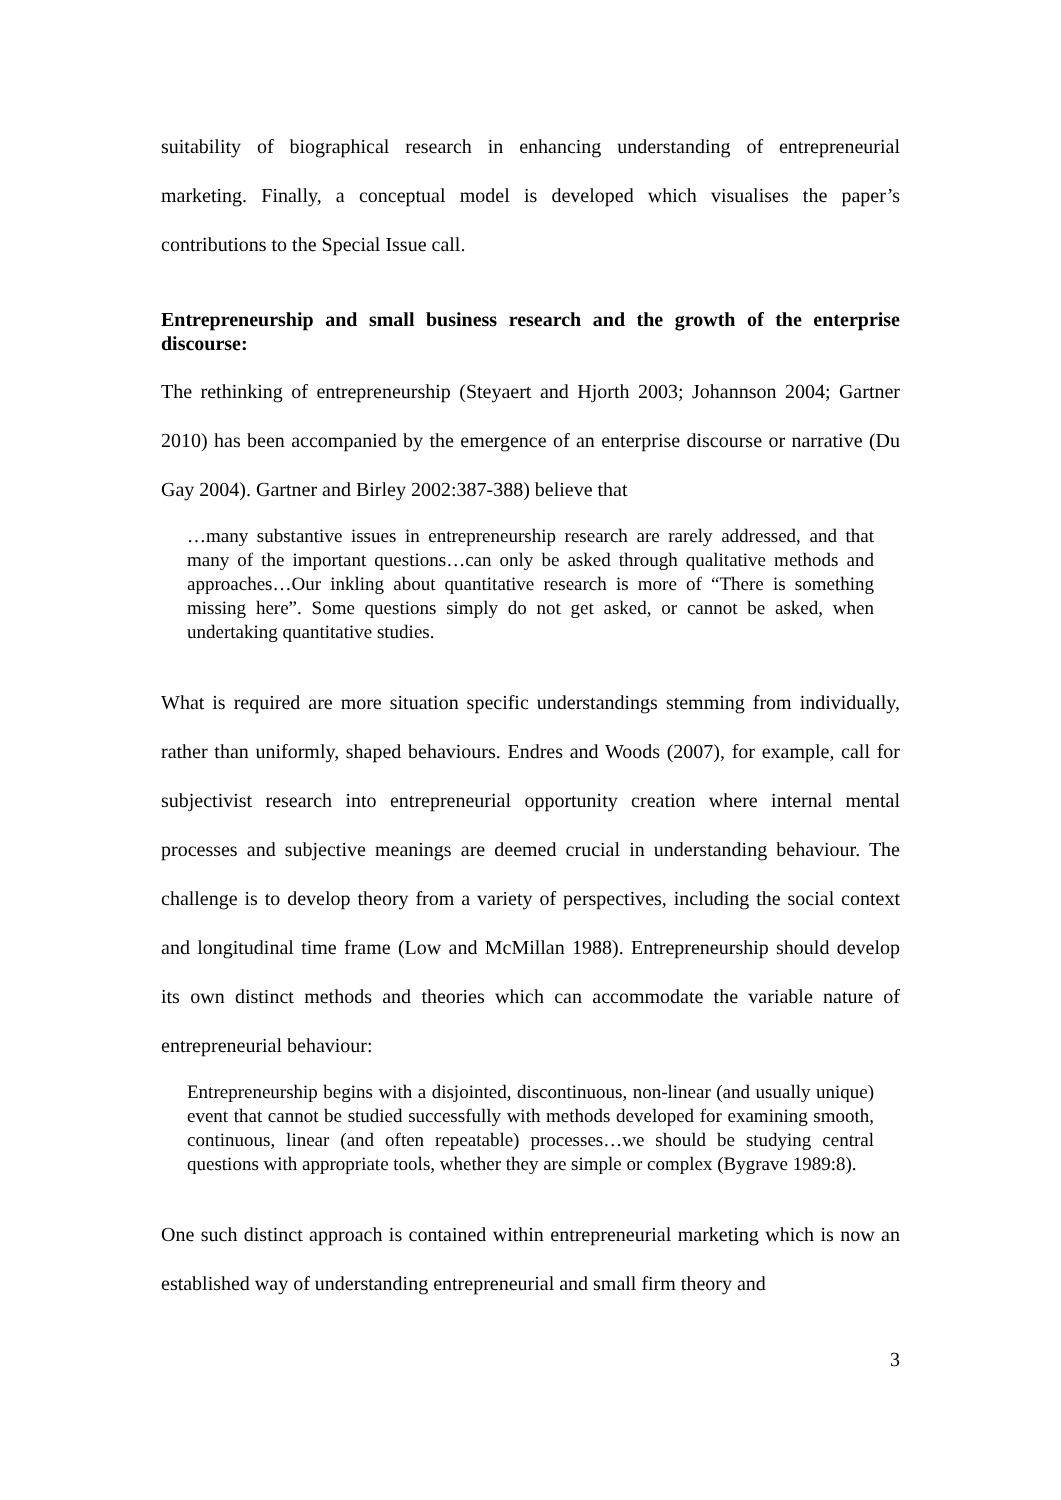suitability of biographical research in enhancing understanding of entrepreneurial marketing. Finally, a conceptual model is developed which visualises the paper’s contributions to the Special Issue call.
Entrepreneurship and small business research and the growth of the enterprise discourse:
The rethinking of entrepreneurship (Steyaert and Hjorth 2003; Johannson 2004; Gartner 2010) has been accompanied by the emergence of an enterprise discourse or narrative (Du Gay 2004). Gartner and Birley 2002:387-388) believe that
…many substantive issues in entrepreneurship research are rarely addressed, and that many of the important questions…can only be asked through qualitative methods and approaches…Our inkling about quantitative research is more of “There is something missing here”. Some questions simply do not get asked, or cannot be asked, when undertaking quantitative studies.
What is required are more situation specific understandings stemming from individually, rather than uniformly, shaped behaviours. Endres and Woods (2007), for example, call for subjectivist research into entrepreneurial opportunity creation where internal mental processes and subjective meanings are deemed crucial in understanding behaviour. The challenge is to develop theory from a variety of perspectives, including the social context and longitudinal time frame (Low and McMillan 1988). Entrepreneurship should develop its own distinct methods and theories which can accommodate the variable nature of entrepreneurial behaviour:
Entrepreneurship begins with a disjointed, discontinuous, non-linear (and usually unique) event that cannot be studied successfully with methods developed for examining smooth, continuous, linear (and often repeatable) processes…we should be studying central questions with appropriate tools, whether they are simple or complex (Bygrave 1989:8).
One such distinct approach is contained within entrepreneurial marketing which is now an established way of understanding entrepreneurial and small firm theory and
3